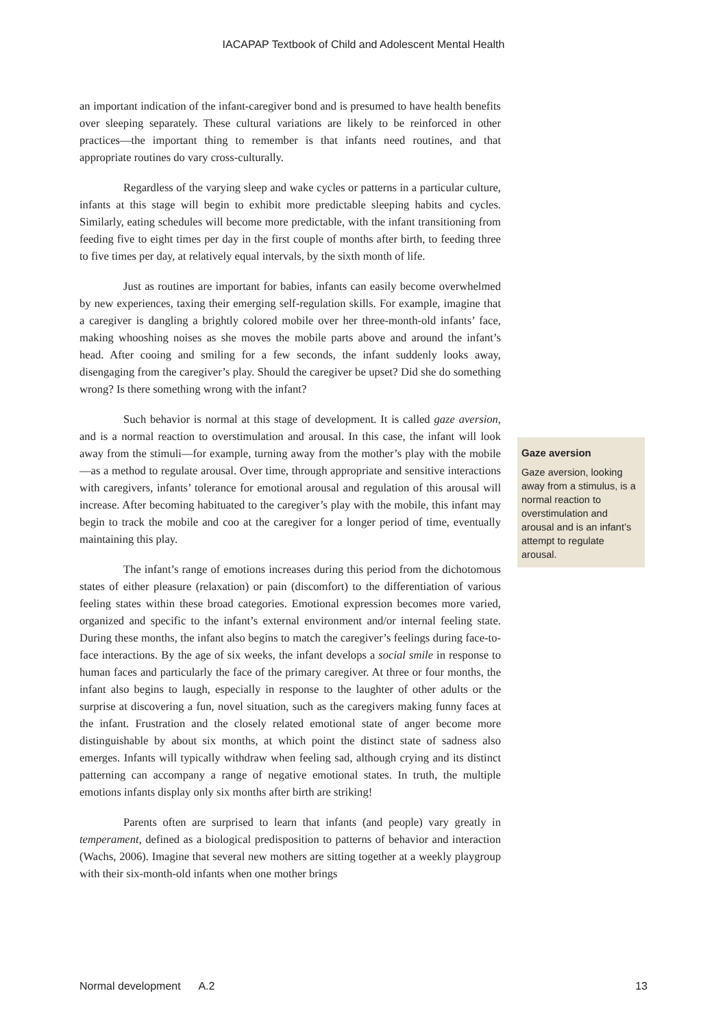IACAPAP Textbook of Child and Adolescent Mental Health
an important indication of the infant-caregiver bond and is presumed to have health benefits over sleeping separately. These cultural variations are likely to be reinforced in other practices—the important thing to remember is that infants need routines, and that appropriate routines do vary cross-culturally.
Regardless of the varying sleep and wake cycles or patterns in a particular culture, infants at this stage will begin to exhibit more predictable sleeping habits and cycles. Similarly, eating schedules will become more predictable, with the infant transitioning from feeding five to eight times per day in the first couple of months after birth, to feeding three to five times per day, at relatively equal intervals, by the sixth month of life.
Just as routines are important for babies, infants can easily become overwhelmed by new experiences, taxing their emerging self-regulation skills. For example, imagine that a caregiver is dangling a brightly colored mobile over her three-month-old infants’ face, making whooshing noises as she moves the mobile parts above and around the infant’s head. After cooing and smiling for a few seconds, the infant suddenly looks away, disengaging from the caregiver’s play. Should the caregiver be upset? Did she do something wrong? Is there something wrong with the infant?
Such behavior is normal at this stage of development. It is called gaze aversion, and is a normal reaction to overstimulation and arousal. In this case, the infant will look away from the stimuli—for example, turning away from the mother’s play with the mobile—as a method to regulate arousal. Over time, through appropriate and sensitive interactions with caregivers, infants’ tolerance for emotional arousal and regulation of this arousal will increase. After becoming habituated to the caregiver’s play with the mobile, this infant may begin to track the mobile and coo at the caregiver for a longer period of time, eventually maintaining this play.
The infant’s range of emotions increases during this period from the dichotomous states of either pleasure (relaxation) or pain (discomfort) to the differentiation of various feeling states within these broad categories. Emotional expression becomes more varied, organized and specific to the infant’s external environment and/or internal feeling state. During these months, the infant also begins to match the caregiver’s feelings during face-to-face interactions. By the age of six weeks, the infant develops a social smile in response to human faces and particularly the face of the primary caregiver. At three or four months, the infant also begins to laugh, especially in response to the laughter of other adults or the surprise at discovering a fun, novel situation, such as the caregivers making funny faces at the infant. Frustration and the closely related emotional state of anger become more distinguishable by about six months, at which point the distinct state of sadness also emerges. Infants will typically withdraw when feeling sad, although crying and its distinct patterning can accompany a range of negative emotional states. In truth, the multiple emotions infants display only six months after birth are striking!
Parents often are surprised to learn that infants (and people) vary greatly in temperament, defined as a biological predisposition to patterns of behavior and interaction (Wachs, 2006). Imagine that several new mothers are sitting together at a weekly playgroup with their six-month-old infants when one mother brings
Gaze aversion
Gaze aversion, looking away from a stimulus, is a normal reaction to overstimulation and arousal and is an infant’s attempt to regulate arousal.
Normal development A.2 13